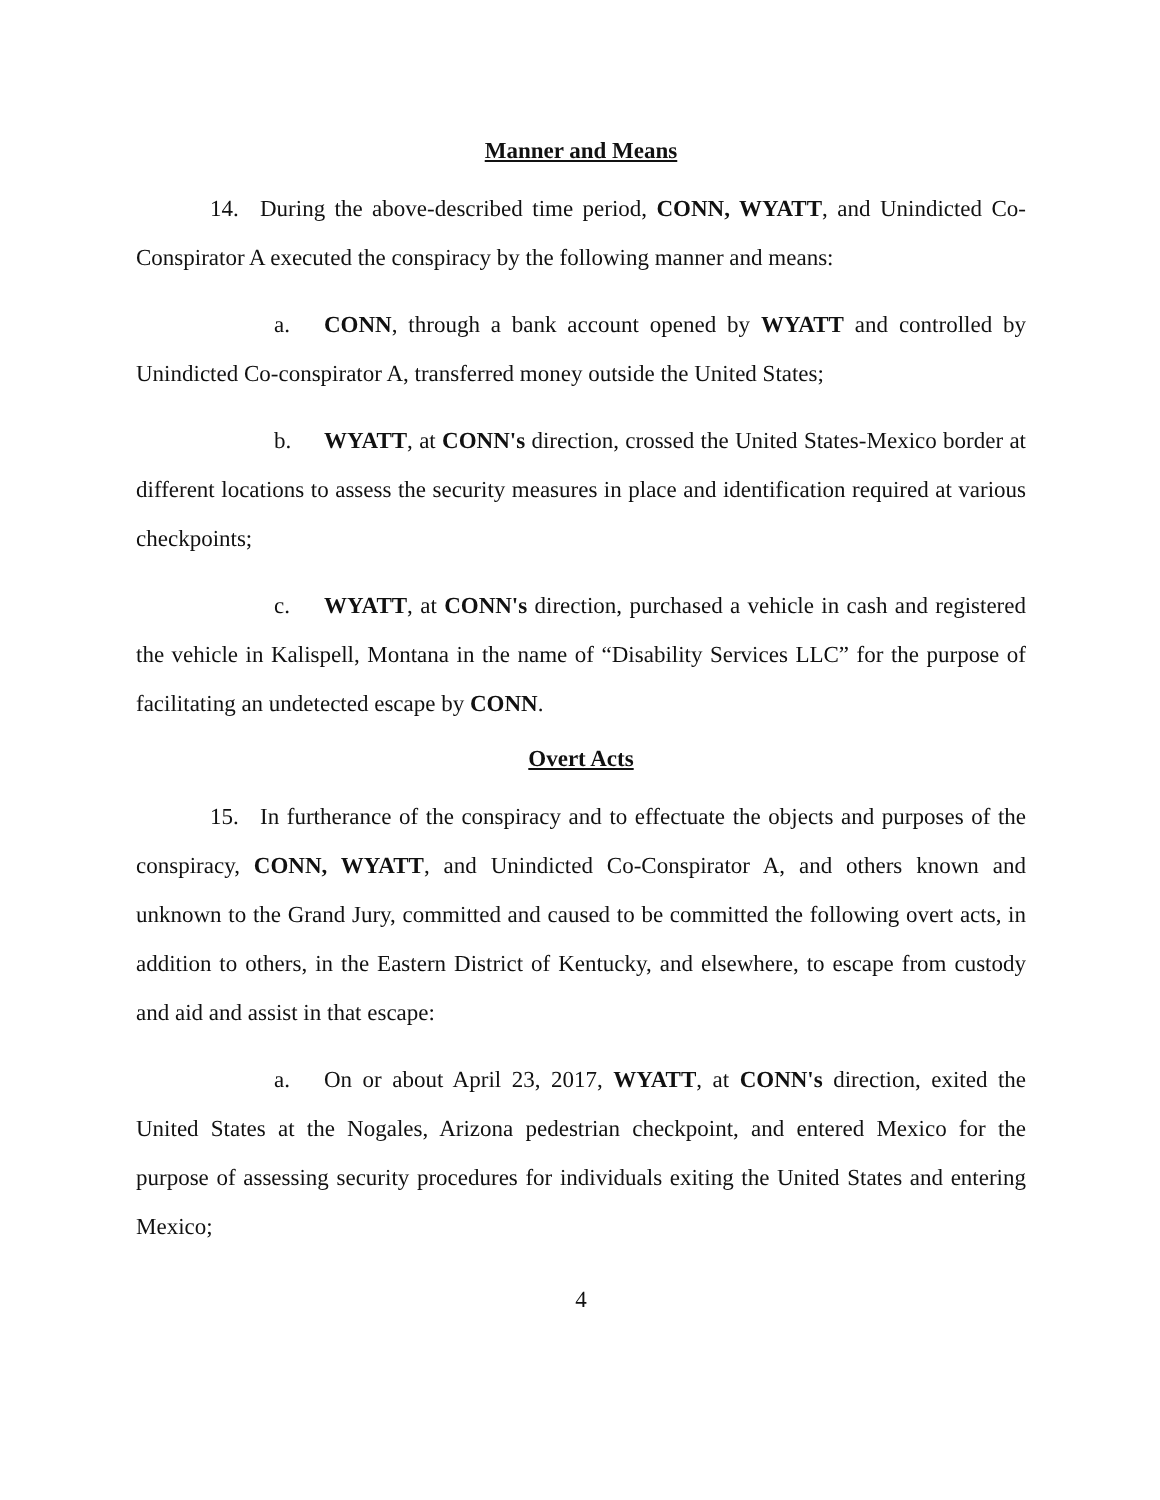Manner and Means
14. During the above-described time period, CONN, WYATT, and Unindicted Co-Conspirator A executed the conspiracy by the following manner and means:
a. CONN, through a bank account opened by WYATT and controlled by Unindicted Co-conspirator A, transferred money outside the United States;
b. WYATT, at CONN's direction, crossed the United States-Mexico border at different locations to assess the security measures in place and identification required at various checkpoints;
c. WYATT, at CONN's direction, purchased a vehicle in cash and registered the vehicle in Kalispell, Montana in the name of “Disability Services LLC” for the purpose of facilitating an undetected escape by CONN.
Overt Acts
15. In furtherance of the conspiracy and to effectuate the objects and purposes of the conspiracy, CONN, WYATT, and Unindicted Co-Conspirator A, and others known and unknown to the Grand Jury, committed and caused to be committed the following overt acts, in addition to others, in the Eastern District of Kentucky, and elsewhere, to escape from custody and aid and assist in that escape:
a. On or about April 23, 2017, WYATT, at CONN's direction, exited the United States at the Nogales, Arizona pedestrian checkpoint, and entered Mexico for the purpose of assessing security procedures for individuals exiting the United States and entering Mexico;
4